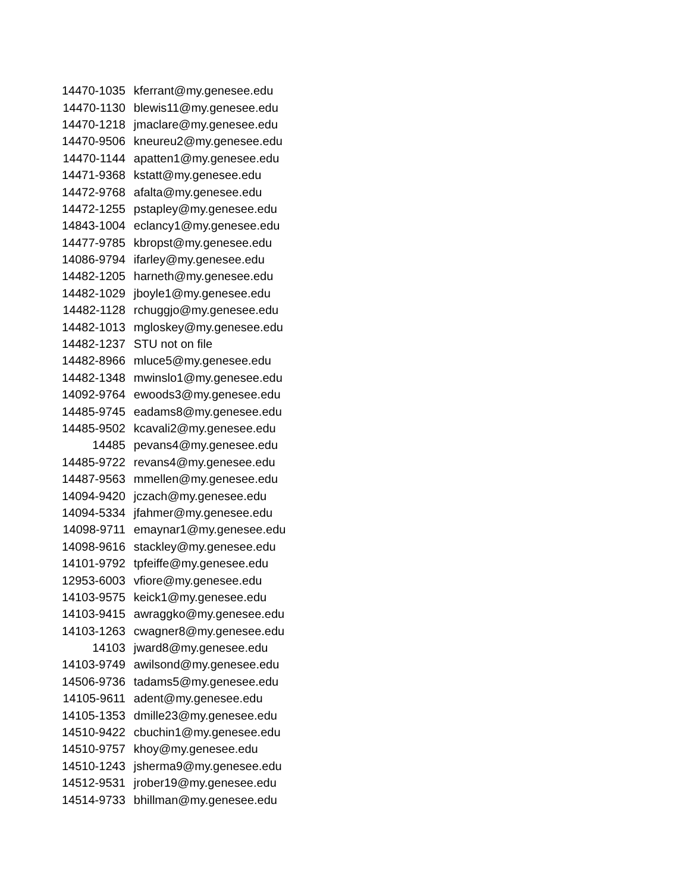| 14470-1035 | kferrant@my.genesee.edu |
| 14470-1130 | blewis11@my.genesee.edu |
| 14470-1218 | jmaclare@my.genesee.edu |
| 14470-9506 | kneureu2@my.genesee.edu |
| 14470-1144 | apatten1@my.genesee.edu |
| 14471-9368 | kstatt@my.genesee.edu |
| 14472-9768 | afalta@my.genesee.edu |
| 14472-1255 | pstapley@my.genesee.edu |
| 14843-1004 | eclancy1@my.genesee.edu |
| 14477-9785 | kbropst@my.genesee.edu |
| 14086-9794 | ifarley@my.genesee.edu |
| 14482-1205 | harneth@my.genesee.edu |
| 14482-1029 | jboyle1@my.genesee.edu |
| 14482-1128 | rchuggjo@my.genesee.edu |
| 14482-1013 | mgloskey@my.genesee.edu |
| 14482-1237 | STU not on file |
| 14482-8966 | mluce5@my.genesee.edu |
| 14482-1348 | mwinslo1@my.genesee.edu |
| 14092-9764 | ewoods3@my.genesee.edu |
| 14485-9745 | eadams8@my.genesee.edu |
| 14485-9502 | kcavali2@my.genesee.edu |
| 14485 | pevans4@my.genesee.edu |
| 14485-9722 | revans4@my.genesee.edu |
| 14487-9563 | mmellen@my.genesee.edu |
| 14094-9420 | jczach@my.genesee.edu |
| 14094-5334 | jfahmer@my.genesee.edu |
| 14098-9711 | emaynar1@my.genesee.edu |
| 14098-9616 | stackley@my.genesee.edu |
| 14101-9792 | tpfeiffe@my.genesee.edu |
| 12953-6003 | vfiore@my.genesee.edu |
| 14103-9575 | keick1@my.genesee.edu |
| 14103-9415 | awraggko@my.genesee.edu |
| 14103-1263 | cwagner8@my.genesee.edu |
| 14103 | jward8@my.genesee.edu |
| 14103-9749 | awilsond@my.genesee.edu |
| 14506-9736 | tadams5@my.genesee.edu |
| 14105-9611 | adent@my.genesee.edu |
| 14105-1353 | dmille23@my.genesee.edu |
| 14510-9422 | cbuchin1@my.genesee.edu |
| 14510-9757 | khoy@my.genesee.edu |
| 14510-1243 | jsherma9@my.genesee.edu |
| 14512-9531 | jrober19@my.genesee.edu |
| 14514-9733 | bhillman@my.genesee.edu |